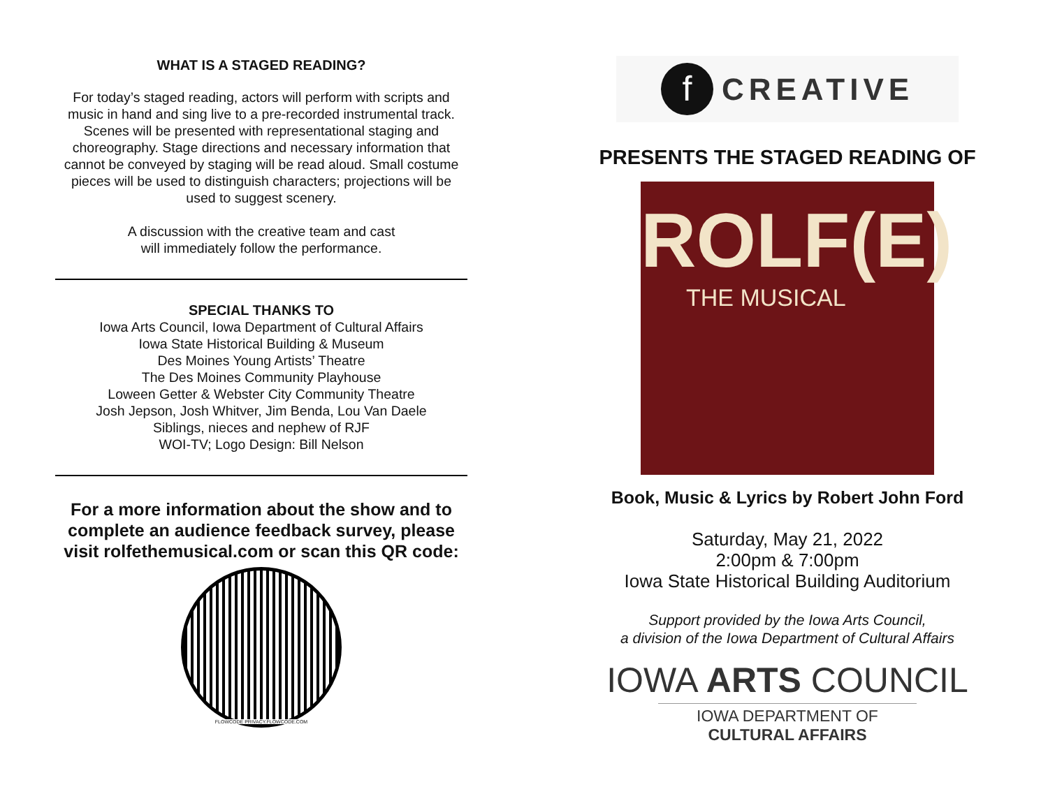WHAT IS A STAGED READING?
For today’s staged reading, actors will perform with scripts and music in hand and sing live to a pre-recorded instrumental track. Scenes will be presented with representational staging and choreography. Stage directions and necessary information that cannot be conveyed by staging will be read aloud. Small costume pieces will be used to distinguish characters; projections will be used to suggest scenery.
A discussion with the creative team and cast
will immediately follow the performance.
SPECIAL THANKS TO
Iowa Arts Council, Iowa Department of Cultural Affairs
Iowa State Historical Building & Museum
Des Moines Young Artists’ Theatre
The Des Moines Community Playhouse
Loween Getter & Webster City Community Theatre
Josh Jepson, Josh Whitver, Jim Benda, Lou Van Daele
Siblings, nieces and nephew of RJF
WOI-TV; Logo Design: Bill Nelson
For a more information about the show and to complete an audience feedback survey, please visit rolfethemusical.com or scan this QR code:
FLOWCODE PRIVACY.FLOWCODE.COM
f
CREATIVE
PRESENTS THE STAGED READING OF
ROLF(E)
THE MUSICAL
Book, Music & Lyrics by Robert John Ford
Saturday, May 21, 2022
2:00pm & 7:00pm
Iowa State Historical Building Auditorium
Support provided by the Iowa Arts Council,
a division of the Iowa Department of Cultural Affairs
IOWA ARTS COUNCIL
IOWA DEPARTMENT OF CULTURAL AFFAIRS